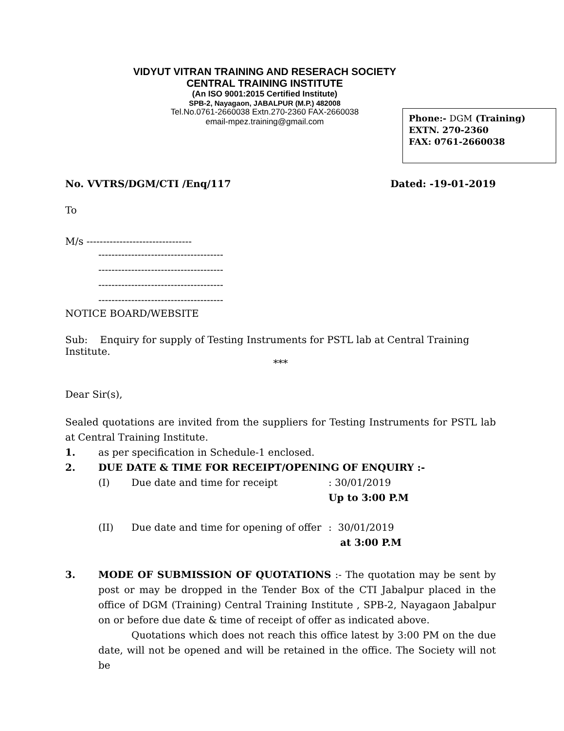VIDYUT VITRAN TRAINING AND RESERACH SOCIETY
CENTRAL TRAINING INSTITUTE
(An ISO 9001:2015 Certified Institute)
SPB-2, Nayagaon, JABALPUR (M.P.) 482008
Tel.No.0761-2660038 Extn.270-2360 FAX-2660038
email-mpez.training@gmail.com
Phone:- DGM (Training)
EXTN. 270-2360
FAX: 0761-2660038
No. VVTRS/DGM/CTI /Enq/117 Dated: -19-01-2019
To
M/s --------------------------------
--------------------------------------
--------------------------------------
--------------------------------------
--------------------------------------
NOTICE BOARD/WEBSITE
Sub: Enquiry for supply of Testing Instruments for PSTL lab at Central Training Institute.
***
Dear Sir(s),
Sealed quotations are invited from the suppliers for Testing Instruments for PSTL lab at Central Training Institute.
1. as per specification in Schedule-1 enclosed.
2. DUE DATE & TIME FOR RECEIPT/OPENING OF ENQUIRY :-
(I) Due date and time for receipt: 30/01/2019
Up to 3:00 P.M
(II) Due date and time for opening of offer: 30/01/2019
at 3:00 P.M
3. MODE OF SUBMISSION OF QUOTATIONS :- The quotation may be sent by post or may be dropped in the Tender Box of the CTI Jabalpur placed in the office of DGM (Training) Central Training Institute , SPB-2, Nayagaon Jabalpur on or before due date & time of receipt of offer as indicated above.
Quotations which does not reach this office latest by 3:00 PM on the due date, will not be opened and will be retained in the office. The Society will not be